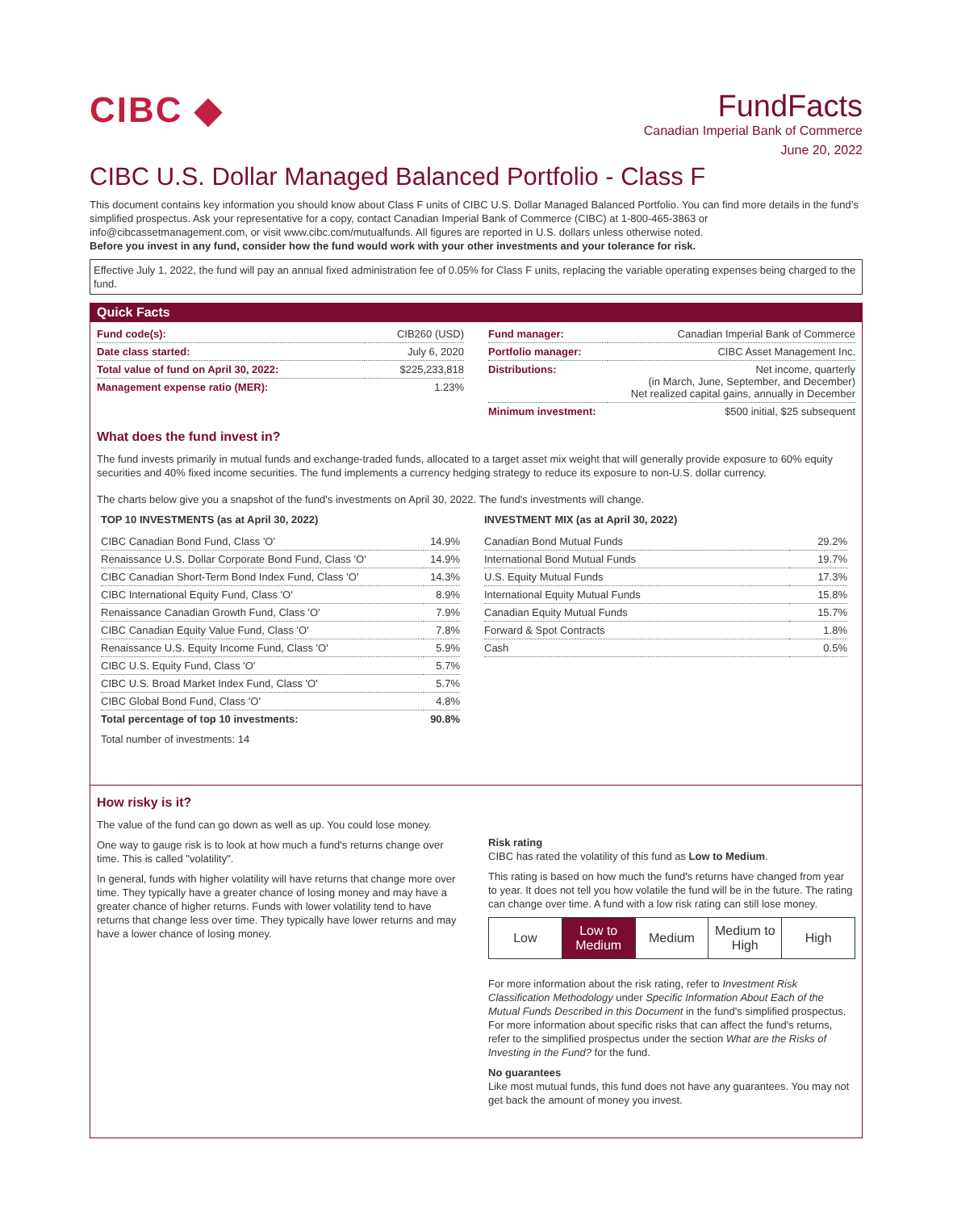CIBC ◆
FundFacts
Canadian Imperial Bank of Commerce
June 20, 2022
CIBC U.S. Dollar Managed Balanced Portfolio - Class F
This document contains key information you should know about Class F units of CIBC U.S. Dollar Managed Balanced Portfolio. You can find more details in the fund’s simplified prospectus. Ask your representative for a copy, contact Canadian Imperial Bank of Commerce (CIBC) at 1-800-465-3863 or info@cibcassetmanagement.com, or visit www.cibc.com/mutualfunds. All figures are reported in U.S. dollars unless otherwise noted.
Before you invest in any fund, consider how the fund would work with your other investments and your tolerance for risk.
Effective July 1, 2022, the fund will pay an annual fixed administration fee of 0.05% for Class F units, replacing the variable operating expenses being charged to the fund.
Quick Facts
| Fund code(s): | CIB260 (USD) |
| Date class started: | July 6, 2020 |
| Total value of fund on April 30, 2022: | $225,233,818 |
| Management expense ratio (MER): | 1.23% |
| Fund manager: | Canadian Imperial Bank of Commerce |
| Portfolio manager: | CIBC Asset Management Inc. |
| Distributions: | Net income, quarterly (in March, June, September, and December) Net realized capital gains, annually in December |
| Minimum investment: | $500 initial, $25 subsequent |
What does the fund invest in?
The fund invests primarily in mutual funds and exchange-traded funds, allocated to a target asset mix weight that will generally provide exposure to 60% equity securities and 40% fixed income securities. The fund implements a currency hedging strategy to reduce its exposure to non-U.S. dollar currency.
The charts below give you a snapshot of the fund's investments on April 30, 2022. The fund's investments will change.
TOP 10 INVESTMENTS (as at April 30, 2022)
| CIBC Canadian Bond Fund, Class 'O' | 14.9% |
| Renaissance U.S. Dollar Corporate Bond Fund, Class 'O' | 14.9% |
| CIBC Canadian Short-Term Bond Index Fund, Class 'O' | 14.3% |
| CIBC International Equity Fund, Class 'O' | 8.9% |
| Renaissance Canadian Growth Fund, Class 'O' | 7.9% |
| CIBC Canadian Equity Value Fund, Class 'O' | 7.8% |
| Renaissance U.S. Equity Income Fund, Class 'O' | 5.9% |
| CIBC U.S. Equity Fund, Class 'O' | 5.7% |
| CIBC U.S. Broad Market Index Fund, Class 'O' | 5.7% |
| CIBC Global Bond Fund, Class 'O' | 4.8% |
| Total percentage of top 10 investments: | 90.8% |
Total number of investments: 14
INVESTMENT MIX (as at April 30, 2022)
| Canadian Bond Mutual Funds | 29.2% |
| International Bond Mutual Funds | 19.7% |
| U.S. Equity Mutual Funds | 17.3% |
| International Equity Mutual Funds | 15.8% |
| Canadian Equity Mutual Funds | 15.7% |
| Forward & Spot Contracts | 1.8% |
| Cash | 0.5% |
How risky is it?
The value of the fund can go down as well as up. You could lose money.
One way to gauge risk is to look at how much a fund's returns change over time. This is called "volatility".
In general, funds with higher volatility will have returns that change more over time. They typically have a greater chance of losing money and may have a greater chance of higher returns. Funds with lower volatility tend to have returns that change less over time. They typically have lower returns and may have a lower chance of losing money.
Risk rating
CIBC has rated the volatility of this fund as Low to Medium.
This rating is based on how much the fund's returns have changed from year to year. It does not tell you how volatile the fund will be in the future. The rating can change over time. A fund with a low risk rating can still lose money.
Low Low to Medium Medium Medium to High High
For more information about the risk rating, refer to Investment Risk Classification Methodology under Specific Information About Each of the Mutual Funds Described in this Document in the fund's simplified prospectus. For more information about specific risks that can affect the fund's returns, refer to the simplified prospectus under the section What are the Risks of Investing in the Fund? for the fund.
No guarantees
Like most mutual funds, this fund does not have any guarantees. You may not get back the amount of money you invest.